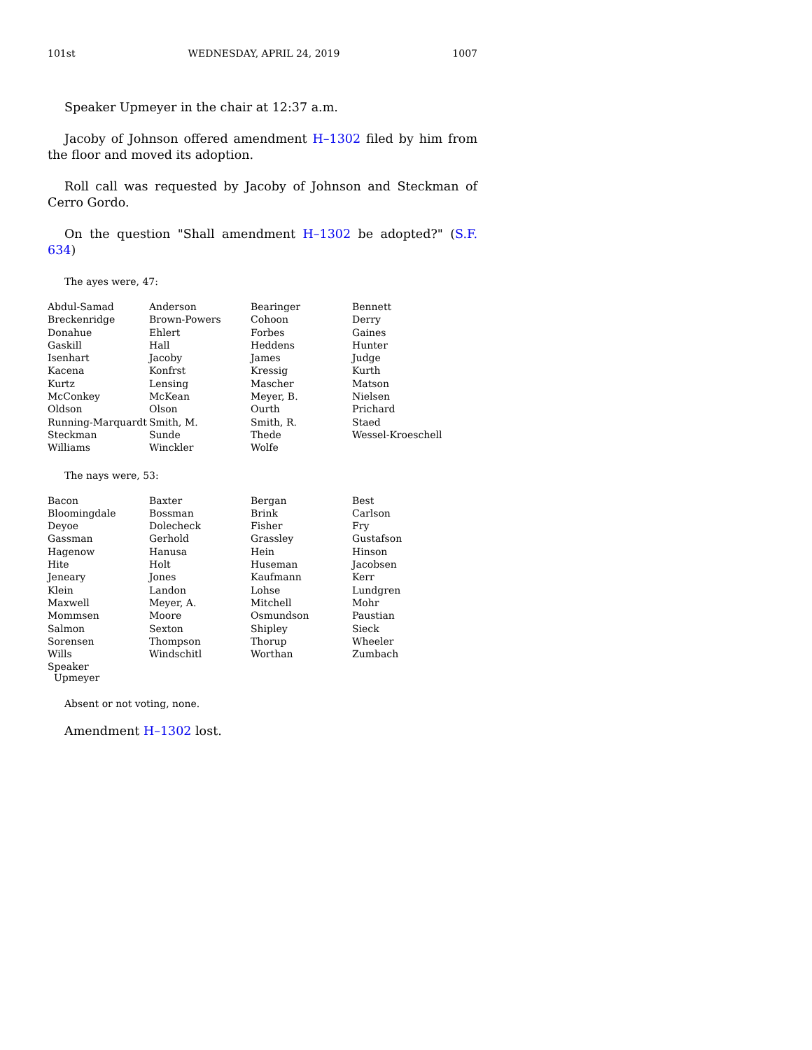101st WEDNESDAY, APRIL 24, 2019 1007
Speaker Upmeyer in the chair at 12:37 a.m.
Jacoby of Johnson offered amendment H–1302 filed by him from the floor and moved its adoption.
Roll call was requested by Jacoby of Johnson and Steckman of Cerro Gordo.
On the question "Shall amendment H–1302 be adopted?" (S.F. 634)
The ayes were, 47:
| Abdul-Samad | Anderson | Bearinger | Bennett |
| Breckenridge | Brown-Powers | Cohoon | Derry |
| Donahue | Ehlert | Forbes | Gaines |
| Gaskill | Hall | Heddens | Hunter |
| Isenhart | Jacoby | James | Judge |
| Kacena | Konfrst | Kressig | Kurth |
| Kurtz | Lensing | Mascher | Matson |
| McConkey | McKean | Meyer, B. | Nielsen |
| Oldson | Olson | Ourth | Prichard |
| Running-Marquardt | Smith, M. | Smith, R. | Staed |
| Steckman | Sunde | Thede | Wessel-Kroeschell |
| Williams | Winckler | Wolfe | |
The nays were, 53:
| Bacon | Baxter | Bergan | Best |
| Bloomingdale | Bossman | Brink | Carlson |
| Deyoe | Dolecheck | Fisher | Fry |
| Gassman | Gerhold | Grassley | Gustafson |
| Hagenow | Hanusa | Hein | Hinson |
| Hite | Holt | Huseman | Jacobsen |
| Jeneary | Jones | Kaufmann | Kerr |
| Klein | Landon | Lohse | Lundgren |
| Maxwell | Meyer, A. | Mitchell | Mohr |
| Mommsen | Moore | Osmundson | Paustian |
| Salmon | Sexton | Shipley | Sieck |
| Sorensen | Thompson | Thorup | Wheeler |
| Wills | Windschitl | Worthan | Zumbach |
| Speaker Upmeyer | | | |
Absent or not voting, none.
Amendment H–1302 lost.